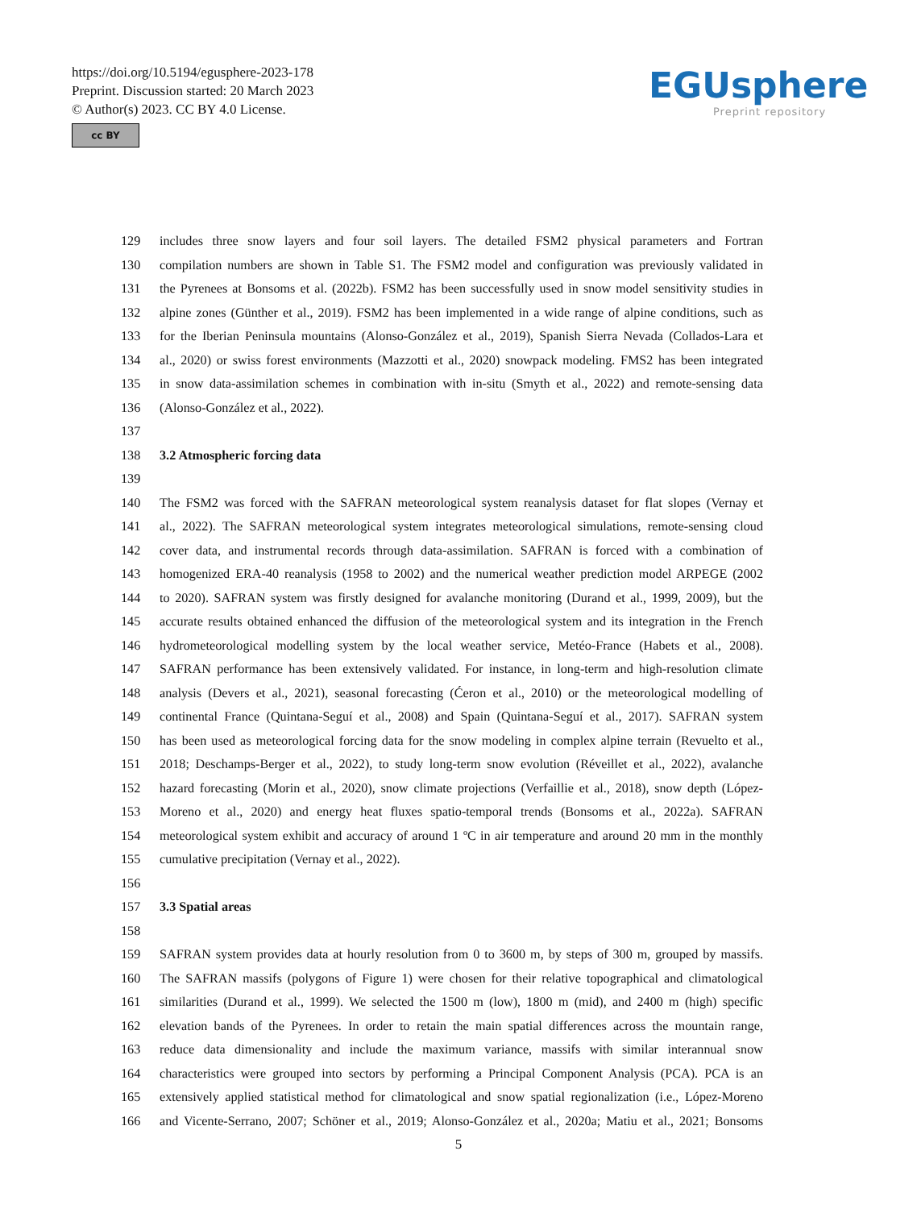https://doi.org/10.5194/egusphere-2023-178
Preprint. Discussion started: 20 March 2023
© Author(s) 2023. CC BY 4.0 License.
cc BY
EGUsphere
Preprint repository
129 includes three snow layers and four soil layers. The detailed FSM2 physical parameters and Fortran
130 compilation numbers are shown in Table S1. The FSM2 model and configuration was previously validated in
131 the Pyrenees at Bonsoms et al. (2022b). FSM2 has been successfully used in snow model sensitivity studies in
132 alpine zones (Günther et al., 2019). FSM2 has been implemented in a wide range of alpine conditions, such as
133 for the Iberian Peninsula mountains (Alonso-González et al., 2019), Spanish Sierra Nevada (Collados-Lara et
134 al., 2020) or swiss forest environments (Mazzotti et al., 2020) snowpack modeling. FMS2 has been integrated
135 in snow data-assimilation schemes in combination with in-situ (Smyth et al., 2022) and remote-sensing data
136 (Alonso-González et al., 2022).
137
138 3.2 Atmospheric forcing data
139
140 The FSM2 was forced with the SAFRAN meteorological system reanalysis dataset for flat slopes (Vernay et
141 al., 2022). The SAFRAN meteorological system integrates meteorological simulations, remote-sensing cloud
142 cover data, and instrumental records through data-assimilation. SAFRAN is forced with a combination of
143 homogenized ERA-40 reanalysis (1958 to 2002) and the numerical weather prediction model ARPEGE (2002
144 to 2020). SAFRAN system was firstly designed for avalanche monitoring (Durand et al., 1999, 2009), but the
145 accurate results obtained enhanced the diffusion of the meteorological system and its integration in the French
146 hydrometeorological modelling system by the local weather service, Metéo-France (Habets et al., 2008).
147 SAFRAN performance has been extensively validated. For instance, in long-term and high-resolution climate
148 analysis (Devers et al., 2021), seasonal forecasting (Ćeron et al., 2010) or the meteorological modelling of
149 continental France (Quintana-Seguí et al., 2008) and Spain (Quintana-Seguí et al., 2017). SAFRAN system
150 has been used as meteorological forcing data for the snow modeling in complex alpine terrain (Revuelto et al.,
151 2018; Deschamps-Berger et al., 2022), to study long-term snow evolution (Réveillet et al., 2022), avalanche
152 hazard forecasting (Morin et al., 2020), snow climate projections (Verfaillie et al., 2018), snow depth (López-
153 Moreno et al., 2020) and energy heat fluxes spatio-temporal trends (Bonsoms et al., 2022a). SAFRAN
154 meteorological system exhibit and accuracy of around 1 ºC in air temperature and around 20 mm in the monthly
155 cumulative precipitation (Vernay et al., 2022).
156
157 3.3 Spatial areas
158
159 SAFRAN system provides data at hourly resolution from 0 to 3600 m, by steps of 300 m, grouped by massifs.
160 The SAFRAN massifs (polygons of Figure 1) were chosen for their relative topographical and climatological
161 similarities (Durand et al., 1999). We selected the 1500 m (low), 1800 m (mid), and 2400 m (high) specific
162 elevation bands of the Pyrenees. In order to retain the main spatial differences across the mountain range,
163 reduce data dimensionality and include the maximum variance, massifs with similar interannual snow
164 characteristics were grouped into sectors by performing a Principal Component Analysis (PCA). PCA is an
165 extensively applied statistical method for climatological and snow spatial regionalization (i.e., López-Moreno
166 and Vicente-Serrano, 2007; Schöner et al., 2019; Alonso-González et al., 2020a; Matiu et al., 2021; Bonsoms
5